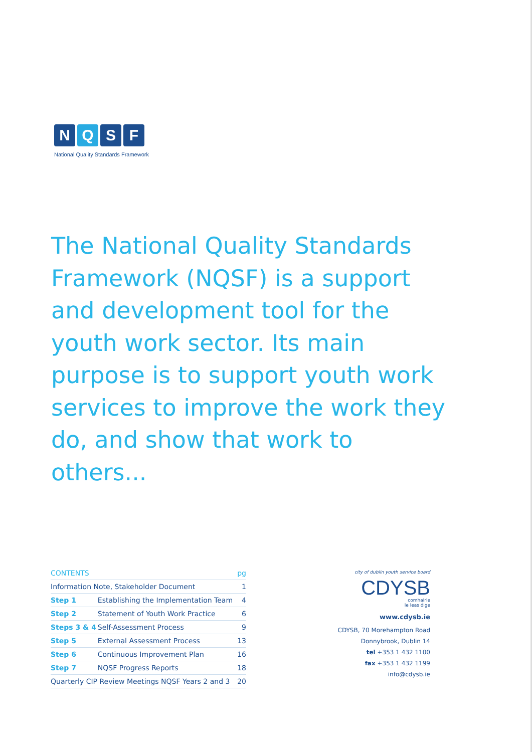N Q S F
National Quality Standards Framework
The National Quality Standards Framework (NQSF) is a support and development tool for the youth work sector. Its main purpose is to support youth work services to improve the work they do, and show that work to others...
| CONTENTS | | pg |
| --- | --- | --- |
| Information Note, Stakeholder Document | | 1 |
| Step 1 | Establishing the Implementation Team | 4 |
| Step 2 | Statement of Youth Work Practice | 6 |
| Steps 3 & 4 | Self-Assessment Process | 9 |
| Step 5 | External Assessment Process | 13 |
| Step 6 | Continuous Improvement Plan | 16 |
| Step 7 | NQSF Progress Reports | 18 |
| Quarterly CIP Review Meetings NQSF Years 2 and 3 | | 20 |
city of dublin youth service board
CDYSB
comhairle
le leas óige
www.cdysb.ie
CDYSB, 70 Morehampton Road
Donnybrook, Dublin 14
tel +353 1 432 1100
fax +353 1 432 1199
info@cdysb.ie